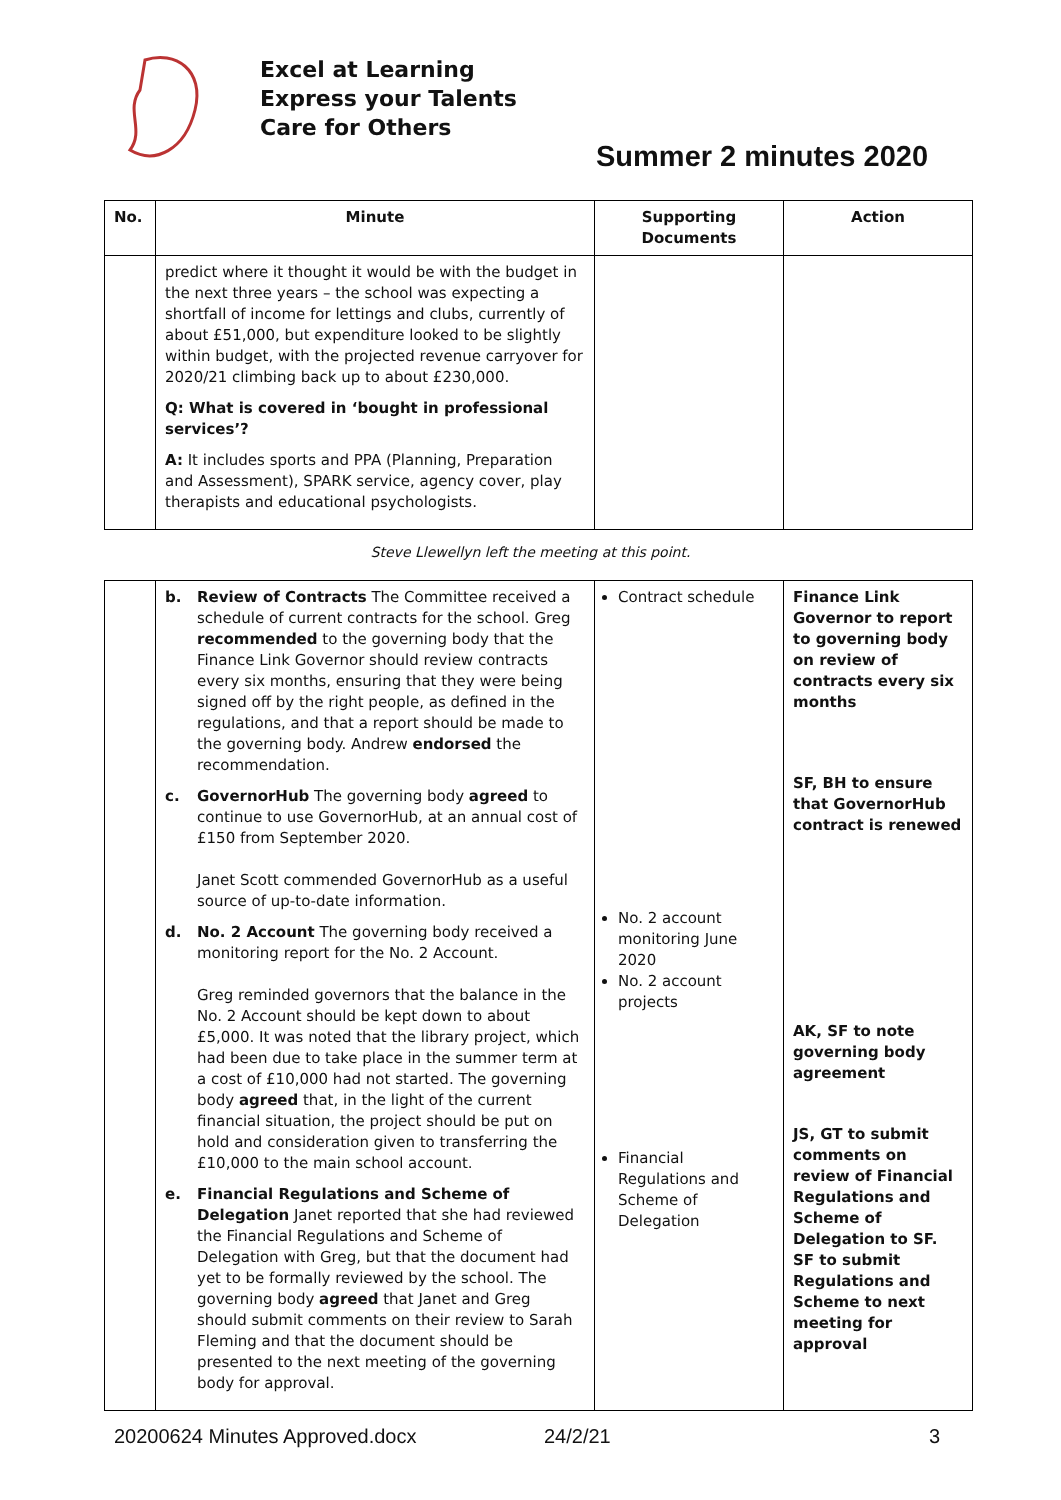Excel at Learning
Express your Talents
Care for Others
Summer 2 minutes 2020
| No. | Minute | Supporting Documents | Action |
| --- | --- | --- | --- |
| | predict where it thought it would be with the budget in the next three years – the school was expecting a shortfall of income for lettings and clubs, currently of about £51,000, but expenditure looked to be slightly within budget, with the projected revenue carryover for 2020/21 climbing back up to about £230,000. Q: What is covered in ‘bought in professional services’? A: It includes sports and PPA (Planning, Preparation and Assessment), SPARK service, agency cover, play therapists and educational psychologists. | | |
Steve Llewellyn left the meeting at this point.
| | b. Review of Contracts The Committee received a schedule of current contracts for the school. Greg recommended to the governing body that the Finance Link Governor should review contracts every six months, ensuring that they were being signed off by the right people, as defined in the regulations, and that a report should be made to the governing body. Andrew endorsed the recommendation. c. GovernorHub The governing body agreed to continue to use GovernorHub, at an annual cost of £150 from September 2020. Janet Scott commended GovernorHub as a useful source of up-to-date information. d. No. 2 Account The governing body received a monitoring report for the No. 2 Account. Greg reminded governors that the balance in the No. 2 Account should be kept down to about £5,000. It was noted that the library project, which had been due to take place in the summer term at a cost of £10,000 had not started. The governing body agreed that, in the light of the current financial situation, the project should be put on hold and consideration given to transferring the £10,000 to the main school account. e. Financial Regulations and Scheme of Delegation Janet reported that she had reviewed the Financial Regulations and Scheme of Delegation with Greg, but that the document had yet to be formally reviewed by the school. The governing body agreed that Janet and Greg should submit comments on their review to Sarah Fleming and that the document should be presented to the next meeting of the governing body for approval. | Contract schedule No. 2 account monitoring June 2020 No. 2 account projects Financial Regulations and Scheme of Delegation | Finance Link Governor to report to governing body on review of contracts every six months SF, BH to ensure that GovernorHub contract is renewed AK, SF to note governing body agreement JS, GT to submit comments on review of Financial Regulations and Scheme of Delegation to SF. SF to submit Regulations and Scheme to next meeting for approval |
20200624 Minutes Approved.docx 24/2/21 3